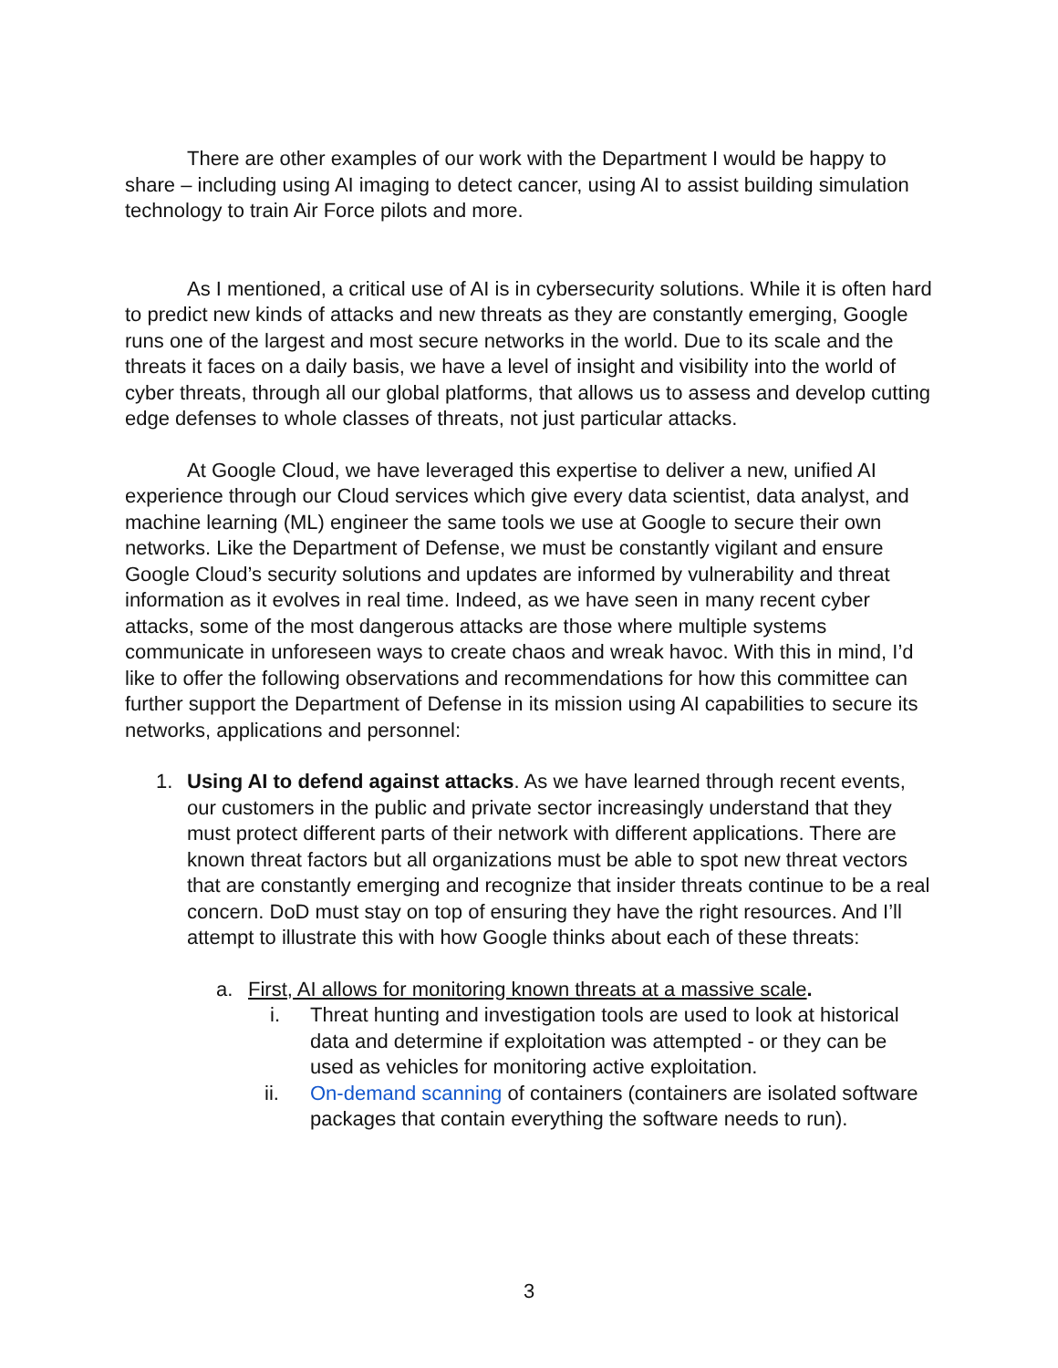There are other examples of our work with the Department I would be happy to share – including using AI imaging to detect cancer, using AI to assist building simulation technology to train Air Force pilots and more.
As I mentioned, a critical use of AI is in cybersecurity solutions. While it is often hard to predict new kinds of attacks and new threats as they are constantly emerging, Google runs one of the largest and most secure networks in the world. Due to its scale and the threats it faces on a daily basis, we have a level of insight and visibility into the world of cyber threats, through all our global platforms, that allows us to assess and develop cutting edge defenses to whole classes of threats, not just particular attacks.
At Google Cloud, we have leveraged this expertise to deliver a new, unified AI experience through our Cloud services which give every data scientist, data analyst, and machine learning (ML) engineer the same tools we use at Google to secure their own networks. Like the Department of Defense, we must be constantly vigilant and ensure Google Cloud’s security solutions and updates are informed by vulnerability and threat information as it evolves in real time. Indeed, as we have seen in many recent cyber attacks, some of the most dangerous attacks are those where multiple systems communicate in unforeseen ways to create chaos and wreak havoc. With this in mind, I’d like to offer the following observations and recommendations for how this committee can further support the Department of Defense in its mission using AI capabilities to secure its networks, applications and personnel:
1. Using AI to defend against attacks. As we have learned through recent events, our customers in the public and private sector increasingly understand that they must protect different parts of their network with different applications. There are known threat factors but all organizations must be able to spot new threat vectors that are constantly emerging and recognize that insider threats continue to be a real concern. DoD must stay on top of ensuring they have the right resources. And I’ll attempt to illustrate this with how Google thinks about each of these threats:
a. First, AI allows for monitoring known threats at a massive scale.
i. Threat hunting and investigation tools are used to look at historical data and determine if exploitation was attempted - or they can be used as vehicles for monitoring active exploitation.
ii. On-demand scanning of containers (containers are isolated software packages that contain everything the software needs to run).
3